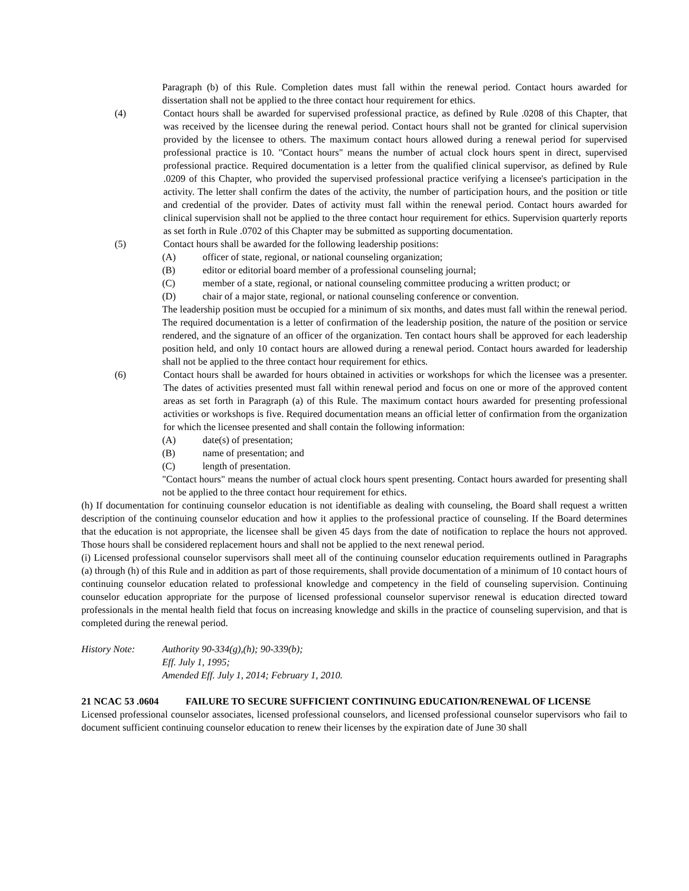Paragraph (b) of this Rule. Completion dates must fall within the renewal period. Contact hours awarded for dissertation shall not be applied to the three contact hour requirement for ethics.
(4) Contact hours shall be awarded for supervised professional practice, as defined by Rule .0208 of this Chapter, that was received by the licensee during the renewal period. Contact hours shall not be granted for clinical supervision provided by the licensee to others. The maximum contact hours allowed during a renewal period for supervised professional practice is 10. "Contact hours" means the number of actual clock hours spent in direct, supervised professional practice. Required documentation is a letter from the qualified clinical supervisor, as defined by Rule .0209 of this Chapter, who provided the supervised professional practice verifying a licensee's participation in the activity. The letter shall confirm the dates of the activity, the number of participation hours, and the position or title and credential of the provider. Dates of activity must fall within the renewal period. Contact hours awarded for clinical supervision shall not be applied to the three contact hour requirement for ethics. Supervision quarterly reports as set forth in Rule .0702 of this Chapter may be submitted as supporting documentation.
(5) Contact hours shall be awarded for the following leadership positions:
(A) officer of state, regional, or national counseling organization;
(B) editor or editorial board member of a professional counseling journal;
(C) member of a state, regional, or national counseling committee producing a written product; or
(D) chair of a major state, regional, or national counseling conference or convention.
The leadership position must be occupied for a minimum of six months, and dates must fall within the renewal period. The required documentation is a letter of confirmation of the leadership position, the nature of the position or service rendered, and the signature of an officer of the organization. Ten contact hours shall be approved for each leadership position held, and only 10 contact hours are allowed during a renewal period. Contact hours awarded for leadership shall not be applied to the three contact hour requirement for ethics.
(6) Contact hours shall be awarded for hours obtained in activities or workshops for which the licensee was a presenter. The dates of activities presented must fall within renewal period and focus on one or more of the approved content areas as set forth in Paragraph (a) of this Rule. The maximum contact hours awarded for presenting professional activities or workshops is five. Required documentation means an official letter of confirmation from the organization for which the licensee presented and shall contain the following information:
(A) date(s) of presentation;
(B) name of presentation; and
(C) length of presentation.
"Contact hours" means the number of actual clock hours spent presenting. Contact hours awarded for presenting shall not be applied to the three contact hour requirement for ethics.
(h) If documentation for continuing counselor education is not identifiable as dealing with counseling, the Board shall request a written description of the continuing counselor education and how it applies to the professional practice of counseling. If the Board determines that the education is not appropriate, the licensee shall be given 45 days from the date of notification to replace the hours not approved. Those hours shall be considered replacement hours and shall not be applied to the next renewal period.
(i) Licensed professional counselor supervisors shall meet all of the continuing counselor education requirements outlined in Paragraphs (a) through (h) of this Rule and in addition as part of those requirements, shall provide documentation of a minimum of 10 contact hours of continuing counselor education related to professional knowledge and competency in the field of counseling supervision. Continuing counselor education appropriate for the purpose of licensed professional counselor supervisor renewal is education directed toward professionals in the mental health field that focus on increasing knowledge and skills in the practice of counseling supervision, and that is completed during the renewal period.
History Note: Authority 90-334(g),(h); 90-339(b);
Eff. July 1, 1995;
Amended Eff. July 1, 2014; February 1, 2010.
21 NCAC 53 .0604 FAILURE TO SECURE SUFFICIENT CONTINUING EDUCATION/RENEWAL OF LICENSE
Licensed professional counselor associates, licensed professional counselors, and licensed professional counselor supervisors who fail to document sufficient continuing counselor education to renew their licenses by the expiration date of June 30 shall